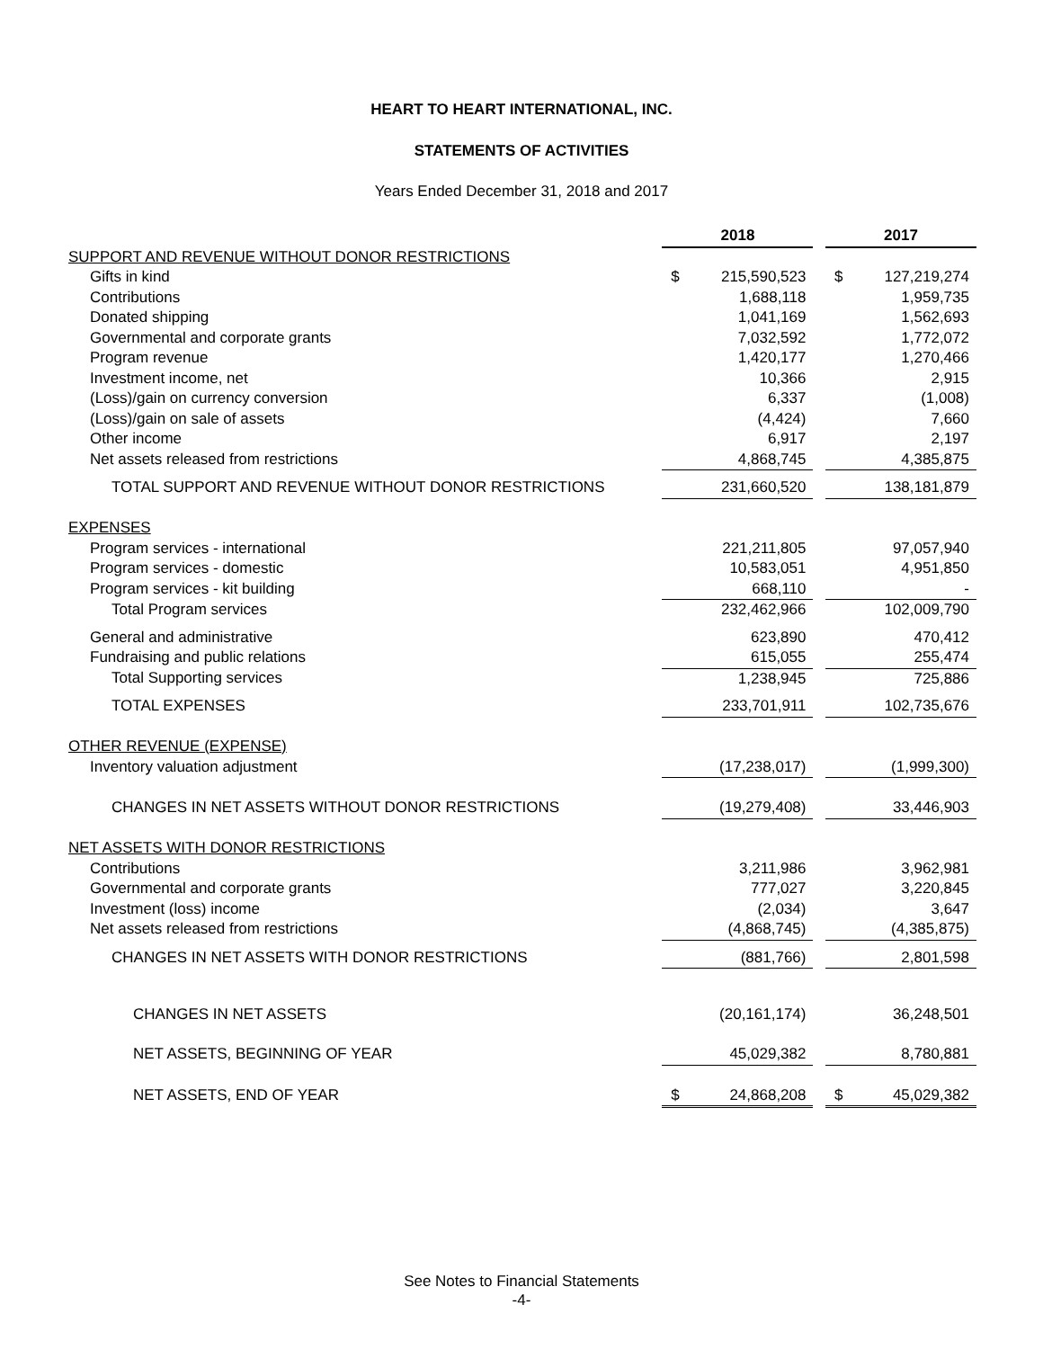HEART TO HEART INTERNATIONAL, INC.
STATEMENTS OF ACTIVITIES
Years Ended December 31, 2018 and 2017
| | 2018 | | | 2017 | |
| SUPPORT AND REVENUE WITHOUT DONOR RESTRICTIONS | | | | | |
| Gifts in kind | $ | 215,590,523 | | $ | 127,219,274 |
| Contributions | | 1,688,118 | | | 1,959,735 |
| Donated shipping | | 1,041,169 | | | 1,562,693 |
| Governmental and corporate grants | | 7,032,592 | | | 1,772,072 |
| Program revenue | | 1,420,177 | | | 1,270,466 |
| Investment income, net | | 10,366 | | | 2,915 |
| (Loss)/gain on currency conversion | | 6,337 | | | (1,008) |
| (Loss)/gain on sale of assets | | (4,424) | | | 7,660 |
| Other income | | 6,917 | | | 2,197 |
| Net assets released from restrictions | | 4,868,745 | | | 4,385,875 |
| TOTAL SUPPORT AND REVENUE WITHOUT DONOR RESTRICTIONS | | 231,660,520 | | | 138,181,879 |
| EXPENSES | | | | | |
| Program services - international | | 221,211,805 | | | 97,057,940 |
| Program services - domestic | | 10,583,051 | | | 4,951,850 |
| Program services - kit building | | 668,110 | | | - |
| Total Program services | | 232,462,966 | | | 102,009,790 |
| General and administrative | | 623,890 | | | 470,412 |
| Fundraising and public relations | | 615,055 | | | 255,474 |
| Total Supporting services | | 1,238,945 | | | 725,886 |
| TOTAL EXPENSES | | 233,701,911 | | | 102,735,676 |
| OTHER REVENUE (EXPENSE) | | | | | |
| Inventory valuation adjustment | | (17,238,017) | | | (1,999,300) |
| CHANGES IN NET ASSETS WITHOUT DONOR RESTRICTIONS | | (19,279,408) | | | 33,446,903 |
| NET ASSETS WITH DONOR RESTRICTIONS | | | | | |
| Contributions | | 3,211,986 | | | 3,962,981 |
| Governmental and corporate grants | | 777,027 | | | 3,220,845 |
| Investment (loss) income | | (2,034) | | | 3,647 |
| Net assets released from restrictions | | (4,868,745) | | | (4,385,875) |
| CHANGES IN NET ASSETS WITH DONOR RESTRICTIONS | | (881,766) | | | 2,801,598 |
| CHANGES IN NET ASSETS | | (20,161,174) | | | 36,248,501 |
| NET ASSETS, BEGINNING OF YEAR | | 45,029,382 | | | 8,780,881 |
| NET ASSETS, END OF YEAR | $ | 24,868,208 | | $ | 45,029,382 |
See Notes to Financial Statements
-4-